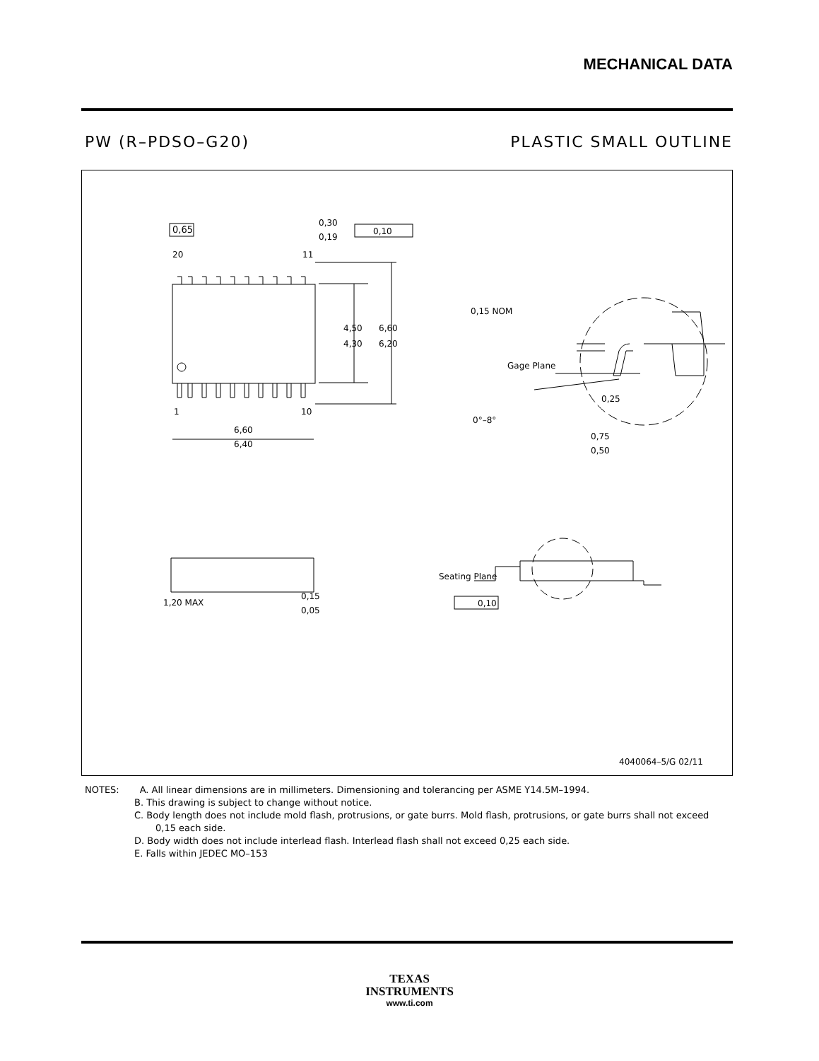MECHANICAL DATA
PW (R–PDSO–G20) PLASTIC SMALL OUTLINE
0,65
0,30
0,19
0,10
20
11
1
10
4,50
4,30
6,60
6,20
6,60
6,40
0,15 NOM
Gage Plane
0,25
0°–8°
0,75
0,50
1,20 MAX
0,15
0,05
Seating Plane
0,10
4040064–5/G 02/11
NOTES: A. All linear dimensions are in millimeters. Dimensioning and tolerancing per ASME Y14.5M–1994.
B. This drawing is subject to change without notice.
C. Body length does not include mold flash, protrusions, or gate burrs. Mold flash, protrusions, or gate burrs shall not exceed 0,15 each side.
D. Body width does not include interlead flash. Interlead flash shall not exceed 0,25 each side.
E. Falls within JEDEC MO–153
TEXAS
INSTRUMENTS
www.ti.com